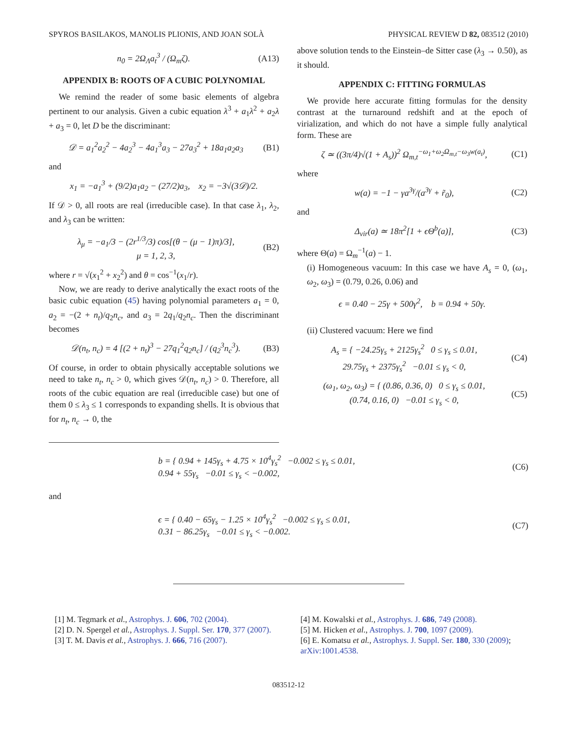SPYROS BASILAKOS, MANOLIS PLIONIS, AND JOAN SOLÀ PHYSICAL REVIEW D 82, 083512 (2010)
n<sub>0</sub> = 2Ω<sub>Λ</sub>a<sub>t</sub><sup>3</sup> / (Ω<sub>m</sub>ζ). (A13)
APPENDIX B: ROOTS OF A CUBIC POLYNOMIAL
We remind the reader of some basic elements of algebra pertinent to our analysis. Given a cubic equation λ<sup>3</sup> + a<sub>1</sub>λ<sup>2</sup> + a<sub>2</sub>λ + a<sub>3</sub> = 0, let D be the discriminant:
𝒟 = a<sub>1</sub><sup>2</sup>a<sub>2</sub><sup>2</sup> − 4a<sub>2</sub><sup>3</sup> − 4a<sub>1</sub><sup>3</sup>a<sub>3</sub> − 27a<sub>3</sub><sup>2</sup> + 18a<sub>1</sub>a<sub>2</sub>a<sub>3</sub> (B1)
and
x<sub>1</sub> = −a<sub>1</sub><sup>3</sup> + (9/2)a<sub>1</sub>a<sub>2</sub> − (27/2)a<sub>3</sub>, x<sub>2</sub> = −3√(3𝒟)/2.
If 𝒟 > 0, all roots are real (irreducible case). In that case λ<sub>1</sub>, λ<sub>2</sub>, and λ<sub>3</sub> can be written:
λ<sub>μ</sub> = −a<sub>1</sub>/3 − (2r<sup>1/3</sup>/3) cos[(θ − (μ − 1)π)/3],
μ = 1, 2, 3, (B2)
where r = √(x<sub>1</sub><sup>2</sup> + x<sub>2</sub><sup>2</sup>) and θ = cos<sup>−1</sup>(x<sub>1</sub>/r).
Now, we are ready to derive analytically the exact roots of the basic cubic equation (45) having polynomial parameters a<sub>1</sub> = 0, a<sub>2</sub> = −(2 + n<sub>t</sub>)/q<sub>2</sub>n<sub>c</sub>, and a<sub>3</sub> = 2q<sub>1</sub>/q<sub>2</sub>n<sub>c</sub>. Then the discriminant becomes
𝒟(n<sub>t</sub>, n<sub>c</sub>) = 4 [(2 + n<sub>t</sub>)<sup>3</sup> − 27q<sub>1</sub><sup>2</sup>q<sub>2</sub>n<sub>c</sub>] / (q<sub>2</sub><sup>3</sup>n<sub>c</sub><sup>3</sup>). (B3)
Of course, in order to obtain physically acceptable solutions we need to take n<sub>t</sub>, n<sub>c</sub> > 0, which gives 𝒟(n<sub>t</sub>, n<sub>c</sub>) > 0. Therefore, all roots of the cubic equation are real (irreducible case) but one of them 0 ≤ λ<sub>3</sub> ≤ 1 corresponds to expanding shells. It is obvious that for n<sub>t</sub>, n<sub>c</sub> → 0, the
above solution tends to the Einstein–de Sitter case (λ<sub>3</sub> → 0.50), as it should.
APPENDIX C: FITTING FORMULAS
We provide here accurate fitting formulas for the density contrast at the turnaround redshift and at the epoch of virialization, and which do not have a simple fully analytical form. These are
ζ ≃ ((3π/4)√(1 + A<sub>s</sub>))<sup>2</sup> Ω<sub>m,t</sub><sup>−ω<sub>1</sub>+ω<sub>2</sub>Ω<sub>m,t</sub>−ω<sub>3</sub>w(a<sub>t</sub>)</sup>, (C1)
where
w(a) = −1 − γa<sup>3γ</sup>/(a<sup>3γ</sup> + r̃<sub>0</sub>), (C2)
and
Δ<sub>vir</sub>(a) ≃ 18π<sup>2</sup>[1 + ϵΘ<sup>b</sup>(a)], (C3)
where Θ(a) = Ω<sub>m</sub><sup>−1</sup>(a) − 1.
(i) Homogeneous vacuum: In this case we have A<sub>s</sub> = 0, (ω<sub>1</sub>, ω<sub>2</sub>, ω<sub>3</sub>) = (0.79, 0.26, 0.06) and
ϵ = 0.40 − 25γ + 500γ<sup>2</sup>, b = 0.94 + 50γ.
(ii) Clustered vacuum: Here we find
A<sub>s</sub> = { −24.25γ<sub>s</sub> + 2125γ<sub>s</sub><sup>2</sup> 0 ≤ γ<sub>s</sub> ≤ 0.01,
29.75γ<sub>s</sub> + 2375γ<sub>s</sub><sup>2</sup> −0.01 ≤ γ<sub>s</sub> < 0, (C4)
(ω<sub>1</sub>, ω<sub>2</sub>, ω<sub>3</sub>) = { (0.86, 0.36, 0) 0 ≤ γ<sub>s</sub> ≤ 0.01,
(0.74, 0.16, 0) −0.01 ≤ γ<sub>s</sub> < 0, (C5)
b = { 0.94 + 145γ<sub>s</sub> + 4.75 × 10<sup>4</sup>γ<sub>s</sub><sup>2</sup> −0.002 ≤ γ<sub>s</sub> ≤ 0.01,
0.94 + 55γ<sub>s</sub> −0.01 ≤ γ<sub>s</sub> < −0.002, (C6)
and
ϵ = { 0.40 − 65γ<sub>s</sub> − 1.25 × 10<sup>4</sup>γ<sub>s</sub><sup>2</sup> −0.002 ≤ γ<sub>s</sub> ≤ 0.01,
0.31 − 86.25γ<sub>s</sub> −0.01 ≤ γ<sub>s</sub> < −0.002. (C7)
[1] M. Tegmark et al., Astrophys. J. 606, 702 (2004).
[2] D. N. Spergel et al., Astrophys. J. Suppl. Ser. 170, 377 (2007).
[3] T. M. Davis et al., Astrophys. J. 666, 716 (2007).
[4] M. Kowalski et al., Astrophys. J. 686, 749 (2008).
[5] M. Hicken et al., Astrophys. J. 700, 1097 (2009).
[6] E. Komatsu et al., Astrophys. J. Suppl. Ser. 180, 330 (2009); arXiv:1001.4538.
083512-12